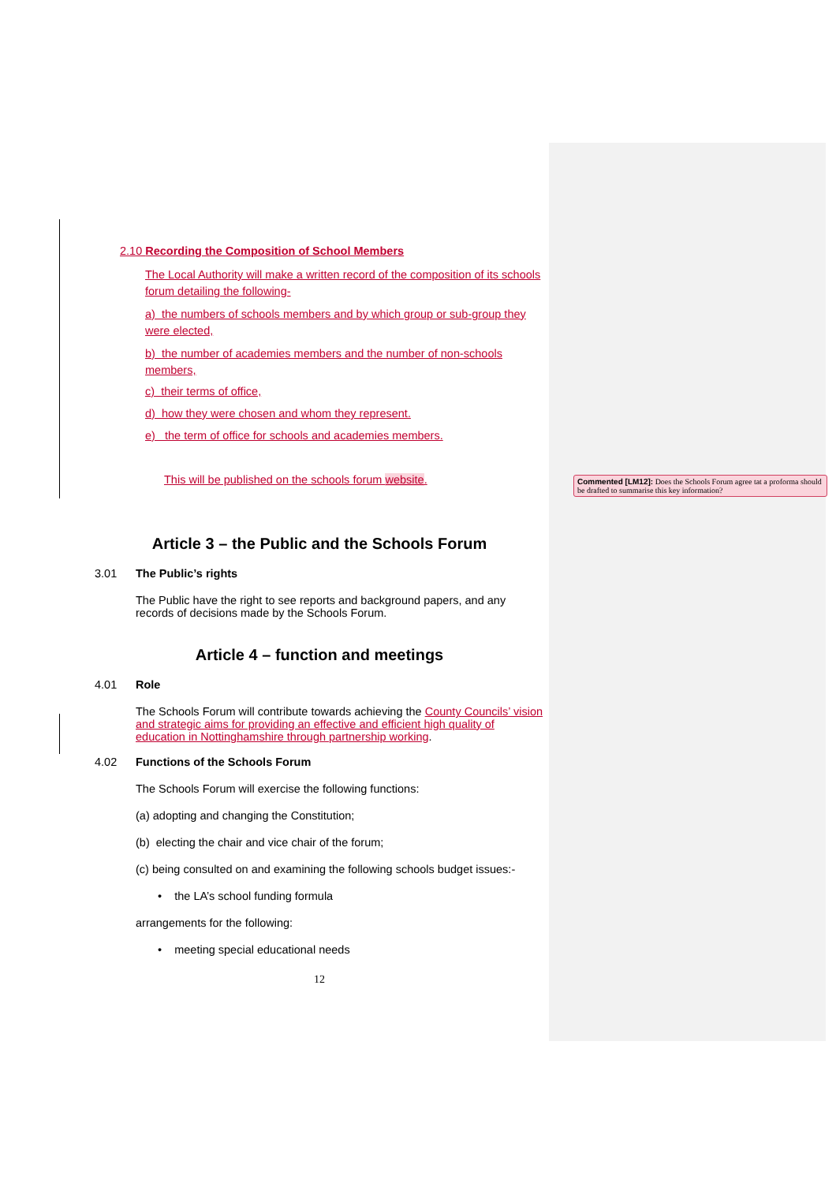2.10 Recording the Composition of School Members
The Local Authority will make a written record of the composition of its schools forum detailing the following-
a) the numbers of schools members and by which group or sub-group they were elected,
b) the number of academies members and the number of non-schools members,
c) their terms of office,
d) how they were chosen and whom they represent.
e) the term of office for schools and academies members.
This will be published on the schools forum website.
Article 3 – the Public and the Schools Forum
3.01 The Public’s rights
The Public have the right to see reports and background papers, and any records of decisions made by the Schools Forum.
Article 4 – function and meetings
4.01 Role
The Schools Forum will contribute towards achieving the County Councils’ vision and strategic aims for providing an effective and efficient high quality of education in Nottinghamshire through partnership working.
4.02 Functions of the Schools Forum
The Schools Forum will exercise the following functions:
(a) adopting and changing the Constitution;
(b) electing the chair and vice chair of the forum;
(c) being consulted on and examining the following schools budget issues:-
• the LA’s school funding formula
arrangements for the following:
• meeting special educational needs
12
Commented [LM12]: Does the Schools Forum agree tat a proforma should be drafted to summarise this key information?